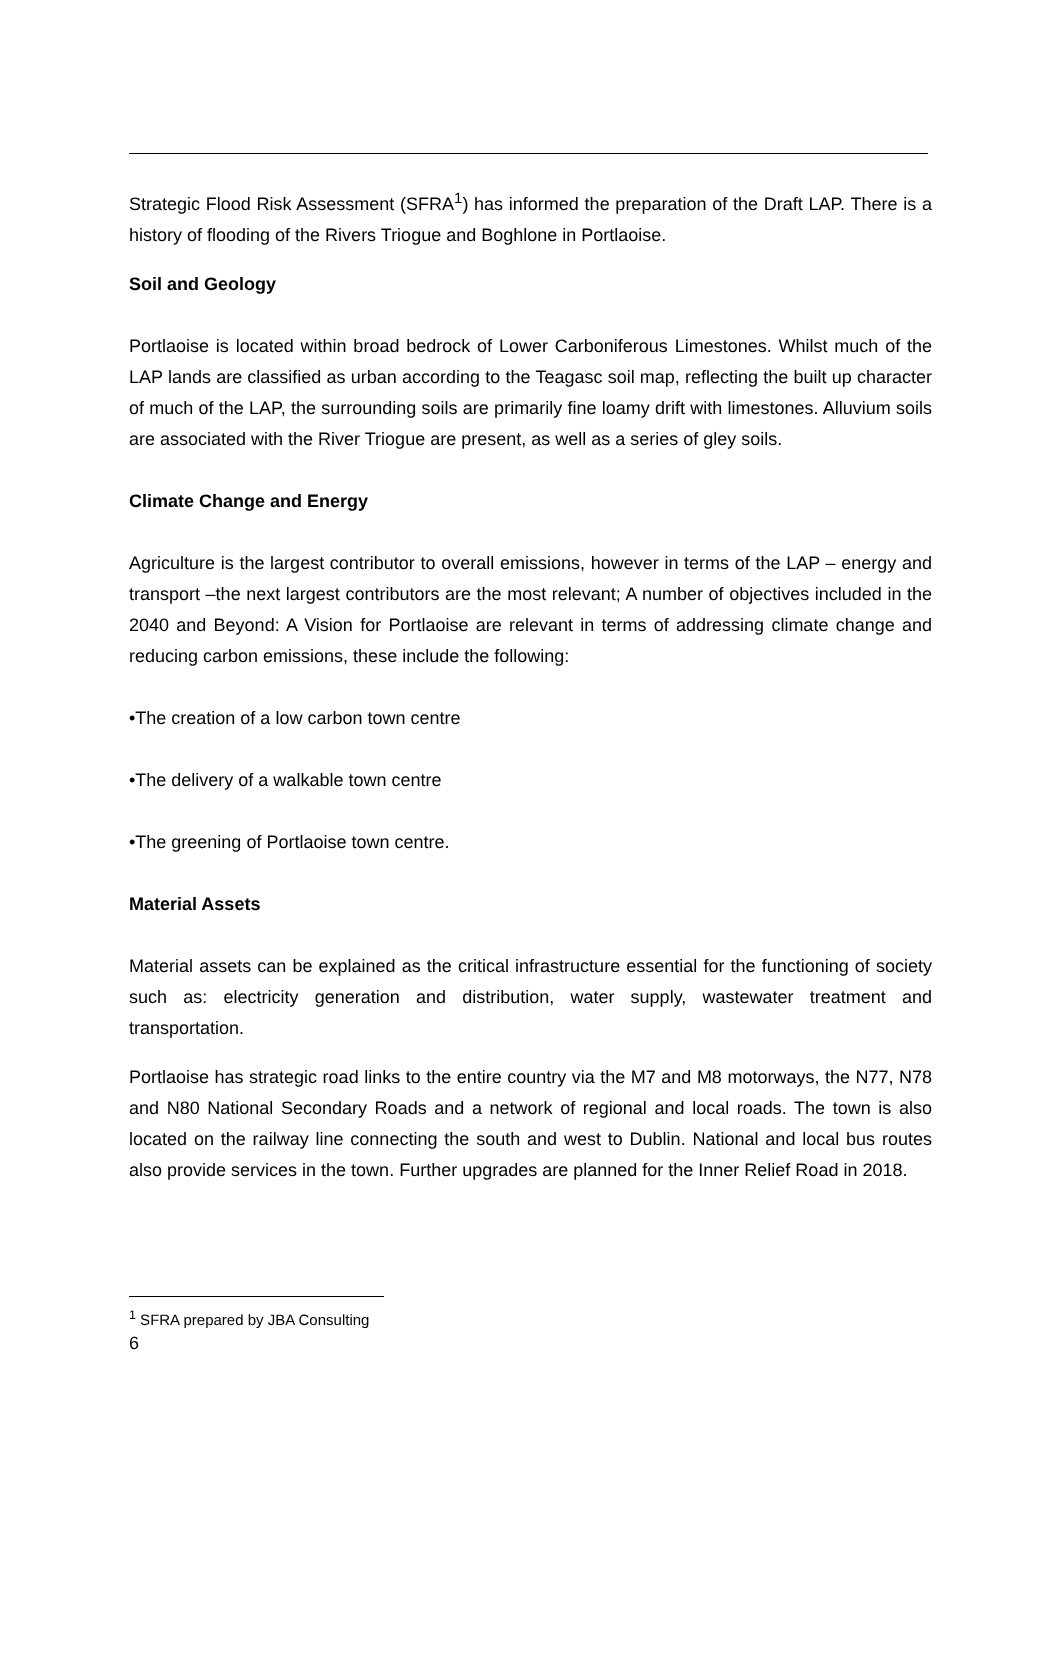Strategic Flood Risk Assessment (SFRA<sup>1</sup>) has informed the preparation of the Draft LAP. There is a history of flooding of the Rivers Triogue and Boghlone in Portlaoise.
Soil and Geology
Portlaoise is located within broad bedrock of Lower Carboniferous Limestones. Whilst much of the LAP lands are classified as urban according to the Teagasc soil map, reflecting the built up character of much of the LAP, the surrounding soils are primarily fine loamy drift with limestones. Alluvium soils are associated with the River Triogue are present, as well as a series of gley soils.
Climate Change and Energy
Agriculture is the largest contributor to overall emissions, however in terms of the LAP – energy and transport –the next largest contributors are the most relevant; A number of objectives included in the 2040 and Beyond: A Vision for Portlaoise are relevant in terms of addressing climate change and reducing carbon emissions, these include the following:
•The creation of a low carbon town centre
•The delivery of a walkable town centre
•The greening of Portlaoise town centre.
Material Assets
Material assets can be explained as the critical infrastructure essential for the functioning of society such as: electricity generation and distribution, water supply, wastewater treatment and transportation.
Portlaoise has strategic road links to the entire country via the M7 and M8 motorways, the N77, N78 and N80 National Secondary Roads and a network of regional and local roads. The town is also located on the railway line connecting the south and west to Dublin. National and local bus routes also provide services in the town. Further upgrades are planned for the Inner Relief Road in 2018.
<sup>1</sup> SFRA prepared by JBA Consulting
6